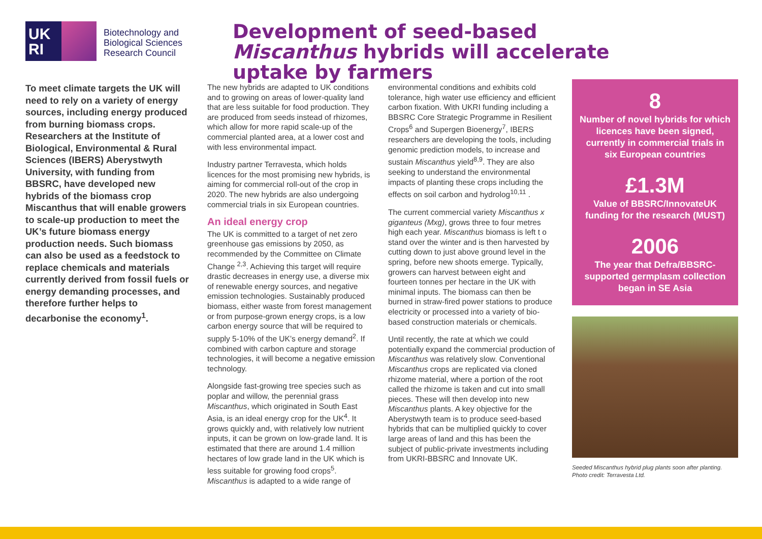UK RI
Biotechnology and
Biological Sciences
Research Council
Development of seed-based Miscanthus hybrids will accelerate uptake by farmers
To meet climate targets the UK will need to rely on a variety of energy sources, including energy produced from burning biomass crops. Researchers at the Institute of Biological, Environmental & Rural Sciences (IBERS) Aberystwyth University, with funding from BBSRC, have developed new hybrids of the biomass crop Miscanthus that will enable growers to scale-up production to meet the UK’s future biomass energy production needs. Such biomass can also be used as a feedstock to replace chemicals and materials currently derived from fossil fuels or energy demanding processes, and therefore further helps to decarbonise the economy<sup>1</sup>.
The new hybrids are adapted to UK conditions and to growing on areas of lower-quality land that are less suitable for food production. They are produced from seeds instead of rhizomes, which allow for more rapid scale-up of the commercial planted area, at a lower cost and with less environmental impact.
Industry partner Terravesta, which holds licences for the most promising new hybrids, is aiming for commercial roll-out of the crop in 2020. The new hybrids are also undergoing commercial trials in six European countries.
An ideal energy crop
The UK is committed to a target of net zero greenhouse gas emissions by 2050, as recommended by the Committee on Climate Change <sup>2,3</sup>. Achieving this target will require drastic decreases in energy use, a diverse mix of renewable energy sources, and negative emission technologies. Sustainably produced biomass, either waste from forest management or from purpose-grown energy crops, is a low carbon energy source that will be required to supply 5-10% of the UK’s energy demand<sup>2</sup>. If combined with carbon capture and storage technologies, it will become a negative emission technology.
Alongside fast-growing tree species such as poplar and willow, the perennial grass Miscanthus, which originated in South East Asia, is an ideal energy crop for the UK<sup>4</sup>. It grows quickly and, with relatively low nutrient inputs, it can be grown on low-grade land. It is estimated that there are around 1.4 million hectares of low grade land in the UK which is less suitable for growing food crops<sup>5</sup>. Miscanthus is adapted to a wide range of
environmental conditions and exhibits cold tolerance, high water use efficiency and efficient carbon fixation. With UKRI funding including a BBSRC Core Strategic Programme in Resilient Crops<sup>6</sup> and Supergen Bioenergy<sup>7</sup>, IBERS researchers are developing the tools, including genomic prediction models, to increase and sustain Miscanthus yield<sup>8,9</sup>. They are also seeking to understand the environmental impacts of planting these crops including the effects on soil carbon and hydrolog<sup>10,11</sup> .
The current commercial variety Miscanthus x giganteus (Mxg), grows three to four metres high each year. Miscanthus biomass is left t o stand over the winter and is then harvested by cutting down to just above ground level in the spring, before new shoots emerge. Typically, growers can harvest between eight and fourteen tonnes per hectare in the UK with minimal inputs. The biomass can then be burned in straw-fired power stations to produce electricity or processed into a variety of bio-based construction materials or chemicals.
Until recently, the rate at which we could potentially expand the commercial production of Miscanthus was relatively slow. Conventional Miscanthus crops are replicated via cloned rhizome material, where a portion of the root called the rhizome is taken and cut into small pieces. These will then develop into new Miscanthus plants. A key objective for the Aberystwyth team is to produce seed-based hybrids that can be multiplied quickly to cover large areas of land and this has been the subject of public-private investments including from UKRI-BBSRC and Innovate UK.
8
Number of novel hybrids for which licences have been signed, currently in commercial trials in six European countries
£1.3M
Value of BBSRC/InnovateUK funding for the research (MUST)
2006
The year that Defra/BBSRC-supported germplasm collection began in SE Asia
Seeded Miscanthus hybrid plug plants soon after planting.
Photo credit: Terravesta Ltd.